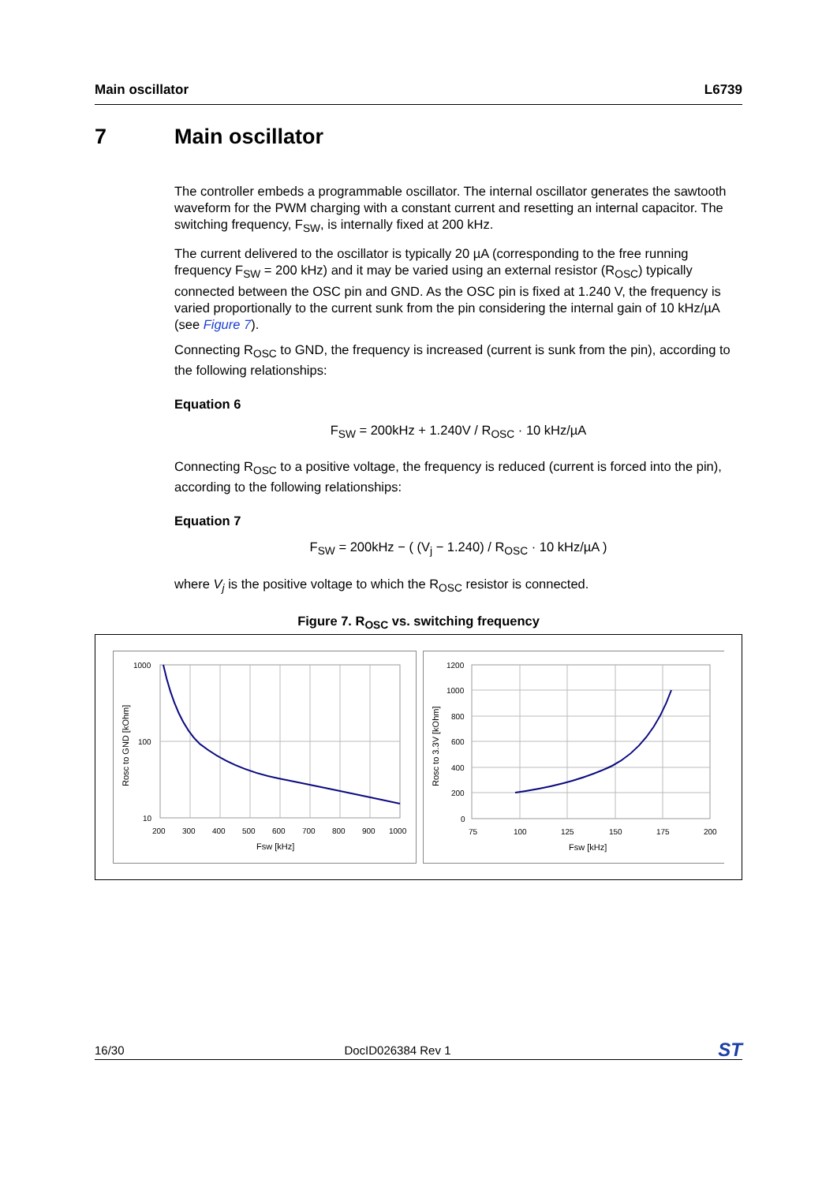Main oscillator L6739
7 Main oscillator
The controller embeds a programmable oscillator. The internal oscillator generates the sawtooth waveform for the PWM charging with a constant current and resetting an internal capacitor. The switching frequency, F<sub>SW</sub>, is internally fixed at 200 kHz.
The current delivered to the oscillator is typically 20 µA (corresponding to the free running frequency F<sub>SW</sub> = 200 kHz) and it may be varied using an external resistor (R<sub>OSC</sub>) typically connected between the OSC pin and GND. As the OSC pin is fixed at 1.240 V, the frequency is varied proportionally to the current sunk from the pin considering the internal gain of 10 kHz/µA (see Figure 7).
Connecting R<sub>OSC</sub> to GND, the frequency is increased (current is sunk from the pin), according to the following relationships:
Equation 6
F<sub>SW</sub> = 200kHz + 1.240V / R<sub>OSC</sub> · 10 kHz/µA
Connecting R<sub>OSC</sub> to a positive voltage, the frequency is reduced (current is forced into the pin), according to the following relationships:
Equation 7
F<sub>SW</sub> = 200kHz − ( (V<sub>j</sub> − 1.240) / R<sub>OSC</sub> · 10 kHz/µA )
where V<sub>j</sub> is the positive voltage to which the R<sub>OSC</sub> resistor is connected.
Figure 7. R<sub>OSC</sub> vs. switching frequency
1000
100
10
200
300
400
500
600
700
800
900
1000
Fsw [kHz]
Rosc to GND [kOhm]
1200
1000
800
600
400
200
0
75
100
125
150
175
200
Fsw [kHz]
Rosc to 3.3V [kOhm]
16/30 DocID026384 Rev 1 ST